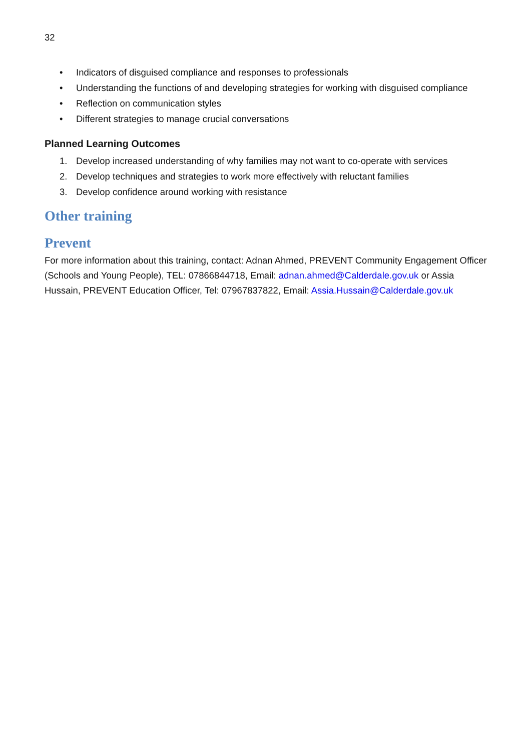32
• Indicators of disguised compliance and responses to professionals
• Understanding the functions of and developing strategies for working with disguised compliance
• Reflection on communication styles
• Different strategies to manage crucial conversations
Planned Learning Outcomes
1. Develop increased understanding of why families may not want to co-operate with services
2. Develop techniques and strategies to work more effectively with reluctant families
3. Develop confidence around working with resistance
Other training
Prevent
For more information about this training, contact: Adnan Ahmed, PREVENT Community Engagement Officer (Schools and Young People), TEL: 07866844718, Email: adnan.ahmed@Calderdale.gov.uk or Assia Hussain, PREVENT Education Officer, Tel: 07967837822, Email: Assia.Hussain@Calderdale.gov.uk